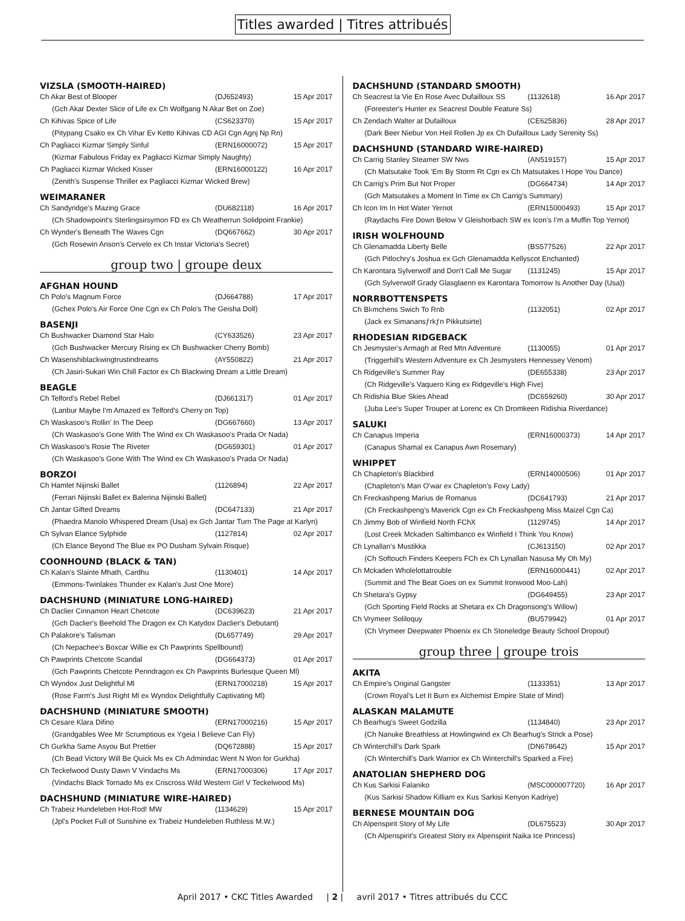Titles awarded | Titres attribués
VIZSLA (SMOOTH-HAIRED)
| Ch Akar Best of Blooper | (DJ652493) | 15 Apr 2017 |
| (Gch Akar Dexter Slice of Life ex Ch Wolfgang N Akar Bet on Zoe) | | |
| Ch Kihivas Spice of Life | (CS623370) | 15 Apr 2017 |
| (Pitypang Csako ex Ch Vihar Ev Ketto Kihivas CD AGI Cgn Agnj Np Rn) | | |
| Ch Pagliacci Kizmar Simply Sinful | (ERN16000072) | 15 Apr 2017 |
| (Kizmar Fabulous Friday ex Pagliacci Kizmar Simply Naughty) | | |
| Ch Pagliacci Kizmar Wicked Kisser | (ERN16000122) | 16 Apr 2017 |
| (Zenith's Suspense Thriller ex Pagliacci Kizmar Wicked Brew) | | |
WEIMARANER
| Ch Sandyridge's Mazing Grace | (DU682118) | 16 Apr 2017 |
| (Ch Shadowpoint's Sterlingsirsymon FD ex Ch Weatherrun Solidpoint Frankie) | | |
| Ch Wynder's Beneath The Waves Cgn | (DQ667662) | 30 Apr 2017 |
| (Gch Rosewin Anson's Cervelo ex Ch Instar Victoria's Secret) | | |
group two | groupe deux
AFGHAN HOUND
| Ch Polo's Magnum Force | (DJ664788) | 17 Apr 2017 |
| (Gchex Polo's Air Force One Cgn ex Ch Polo's The Geisha Doll) | | |
BASENJI
| Ch Bushwacker Diamond Star Halo | (CY633526) | 23 Apr 2017 |
| (Gch Bushwacker Mercury Rising ex Ch Bushwacker Cherry Bomb) | | |
| Ch Wasenshiblackwingtrustindreams | (AY550822) | 21 Apr 2017 |
| (Ch Jasiri-Sukari Win Chill Factor ex Ch Blackwing Dream a Little Dream) | | |
BEAGLE
| Ch Telford's Rebel Rebel | (DJ661317) | 01 Apr 2017 |
| (Lanbur Maybe I'm Amazed ex Telford's Cherry on Top) | | |
| Ch Waskasoo's Rollin' In The Deep | (DG667660) | 13 Apr 2017 |
| (Ch Waskasoo's Gone With The Wind ex Ch Waskasoo's Prada Or Nada) | | |
| Ch Waskasoo's Rosie The Riveter | (DG659301) | 01 Apr 2017 |
| (Ch Waskasoo's Gone With The Wind ex Ch Waskasoo's Prada Or Nada) | | |
BORZOI
| Ch Hamlet Nijinski Ballet | (1126894) | 22 Apr 2017 |
| (Ferrari Nijinski Ballet ex Balerina Nijinski Ballet) | | |
| Ch Jantar Gifted Dreams | (DC647133) | 21 Apr 2017 |
| (Phaedra Manolo Whispered Dream (Usa) ex Gch Jantar Turn The Page at Karlyn) | | |
| Ch Sylvan Elance Sylphide | (1127814) | 02 Apr 2017 |
| (Ch Elance Beyond The Blue ex PO Dusham Sylvain Risque) | | |
COONHOUND (BLACK & TAN)
| Ch Kalan's Slainte Mhath, Cardhu | (1130401) | 14 Apr 2017 |
| (Emmons-Twinlakes Thunder ex Kalan's Just One More) | | |
DACHSHUND (MINIATURE LONG-HAIRED)
| Ch Daclier Cinnamon Heart Chetcote | (DC639623) | 21 Apr 2017 |
| (Gch Daclier's Beehold The Dragon ex Ch Katydox Daclier's Debutant) | | |
| Ch Palakore's Talisman | (DL657749) | 29 Apr 2017 |
| (Ch Nepachee's Boxcar Willie ex Ch Pawprints Spellbound) | | |
| Ch Pawprints Chetcote Scandal | (DG664373) | 01 Apr 2017 |
| (Gch Pawprints Chetcote Penndragon ex Ch Pawprints Burlesque Queen Ml) | | |
| Ch Wyndox Just Delightful Ml | (ERN17000218) | 15 Apr 2017 |
| (Rose Farm's Just Right Ml ex Wyndox Delightfully Captivating Ml) | | |
DACHSHUND (MINIATURE SMOOTH)
| Ch Cesare Klara Difino | (ERN17000216) | 15 Apr 2017 |
| (Grandgables Wee Mr Scrumptious ex Ygeia I Believe Can Fly) | | |
| Ch Gurkha Same Asyou But Prettier | (DQ672888) | 15 Apr 2017 |
| (Ch Bead Victory Will Be Quick Ms ex Ch Admindac Went N Won for Gurkha) | | |
| Ch Teckelwood Dusty Dawn V Vindachs Ms | (ERN17000306) | 17 Apr 2017 |
| (Vindachs Black Tornado Ms ex Criscross Wild Western Girl V Teckelwood Ms) | | |
DACHSHUND (MINIATURE WIRE-HAIRED)
| Ch Trabeiz Hundeleben Hot-Rod! MW | (1134629) | 15 Apr 2017 |
| (Jpl's Pocket Full of Sunshine ex Trabeiz Hundeleben Ruthless M.W.) | | |
DACHSHUND (STANDARD SMOOTH)
| Ch Seacrest la Vie En Rose Avec Dufailloux SS | (1132618) | 16 Apr 2017 |
| (Foreester's Hunter ex Seacrest Double Feature Ss) | | |
| Ch Zendach Walter at Dufailloux | (CE625836) | 28 Apr 2017 |
| (Dark Beer Niebur Von Heil Rollen Jp ex Ch Dufailloux Lady Serenity Ss) | | |
DACHSHUND (STANDARD WIRE-HAIRED)
| Ch Carrig Stanley Steamer SW Nws | (AN519157) | 15 Apr 2017 |
| (Ch Matsutake Took 'Em By Storm Rt Cgn ex Ch Matsutakes I Hope You Dance) | | |
| Ch Carrig's Prim But Not Proper | (DG664734) | 14 Apr 2017 |
| (Gch Matsutakes a Moment In Time ex Ch Carrig's Summary) | | |
| Ch Icon Im In Hot Water Yernot | (ERN15000493) | 15 Apr 2017 |
| (Raydachs Fire Down Below V Gleishorbach SW ex Icon's I'm a Muffin Top Yernot) | | |
IRISH WOLFHOUND
| Ch Glenamadda Liberty Belle | (BS577526) | 22 Apr 2017 |
| (Gch Pitlochry's Joshua ex Gch Glenamadda Kellyscot Enchanted) | | |
| Ch Karontara Sylverwolf and Don't Call Me Sugar | (1131245) | 15 Apr 2017 |
| (Gch Sylverwolf Grady Glasglaenn ex Karontara Tomorrow Is Another Day (Usa)) | | |
NORRBOTTENSPETS
| Ch Bl‹mchens Swich To Rnb | (1132051) | 02 Apr 2017 |
| (Jack ex Simanansƒrkƒn Pikkutsirte) | | |
RHODESIAN RIDGEBACK
| Ch Jesmyster's Armagh at Red Mtn Adventure | (1130055) | 01 Apr 2017 |
| (Triggerhill's Western Adventure ex Ch Jesmysters Hennessey Venom) | | |
| Ch Ridgeville's Summer Ray | (DE655338) | 23 Apr 2017 |
| (Ch Ridgeville's Vaquero King ex Ridgeville's High Five) | | |
| Ch Ridishia Blue Skies Ahead | (DC659260) | 30 Apr 2017 |
| (Juba Lee's Super Trouper at Lorenc ex Ch Dromkeen Ridishia Riverdance) | | |
SALUKI
| Ch Canapus Imperia | (ERN16000373) | 14 Apr 2017 |
| (Canapus Shamal ex Canapus Awn Rosemary) | | |
WHIPPET
| Ch Chapleton's Blackbird | (ERN14000506) | 01 Apr 2017 |
| (Chapleton's Man O'war ex Chapleton's Foxy Lady) | | |
| Ch Freckashpeng Marius de Romanus | (DC641793) | 21 Apr 2017 |
| (Ch Freckashpeng's Maverick Cgn ex Ch Freckashpeng Miss Maizel Cgn Ca) | | |
| Ch Jimmy Bob of Winfield North FChX | (1129745) | 14 Apr 2017 |
| (Lost Creek Mckaden Saltimbanco ex Winfield I Think You Know) | | |
| Ch Lynallan's Mustikka | (CJ613150) | 02 Apr 2017 |
| (Ch Softouch Finders Keepers FCh ex Ch Lynallan Nasusa My Oh My) | | |
| Ch Mckaden Wholelottatrouble | (ERN16000441) | 02 Apr 2017 |
| (Summit and The Beat Goes on ex Summit Ironwood Moo-Lah) | | |
| Ch Shetara's Gypsy | (DG649455) | 23 Apr 2017 |
| (Gch Sporting Field Rocks at Shetara ex Ch Dragonsong's Willow) | | |
| Ch Vrymeer Soliloquy | (BU579942) | 01 Apr 2017 |
| (Ch Vrymeer Deepwater Phoenix ex Ch Stoneledge Beauty School Dropout) | | |
group three | groupe trois
AKITA
| Ch Empire's Original Gangster | (1133351) | 13 Apr 2017 |
| (Crown Royal's Let It Burn ex Alchemist Empire State of Mind) | | |
ALASKAN MALAMUTE
| Ch Bearhug's Sweet Godzilla | (1134840) | 23 Apr 2017 |
| (Ch Nanuke Breathless at Howlingwind ex Ch Bearhug's Strick a Pose) | | |
| Ch Winterchill's Dark Spark | (DN678642) | 15 Apr 2017 |
| (Ch Winterchill's Dark Warrior ex Ch Winterchill's Sparked a Fire) | | |
ANATOLIAN SHEPHERD DOG
| Ch Kus Sarkisi Falaniko | (MSC000007720) | 16 Apr 2017 |
| (Kus Sarkisi Shadow Killiam ex Kus Sarkisi Kenyon Kadriye) | | |
BERNESE MOUNTAIN DOG
| Ch Alpenspirit Story of My Life | (DL675523) | 30 Apr 2017 |
| (Ch Alpenspirit's Greatest Story ex Alpenspirit Naika Ice Princess) | | |
April 2017 • CKC Titles Awarded | 2 | avril 2017 • Titres attribués du CCC